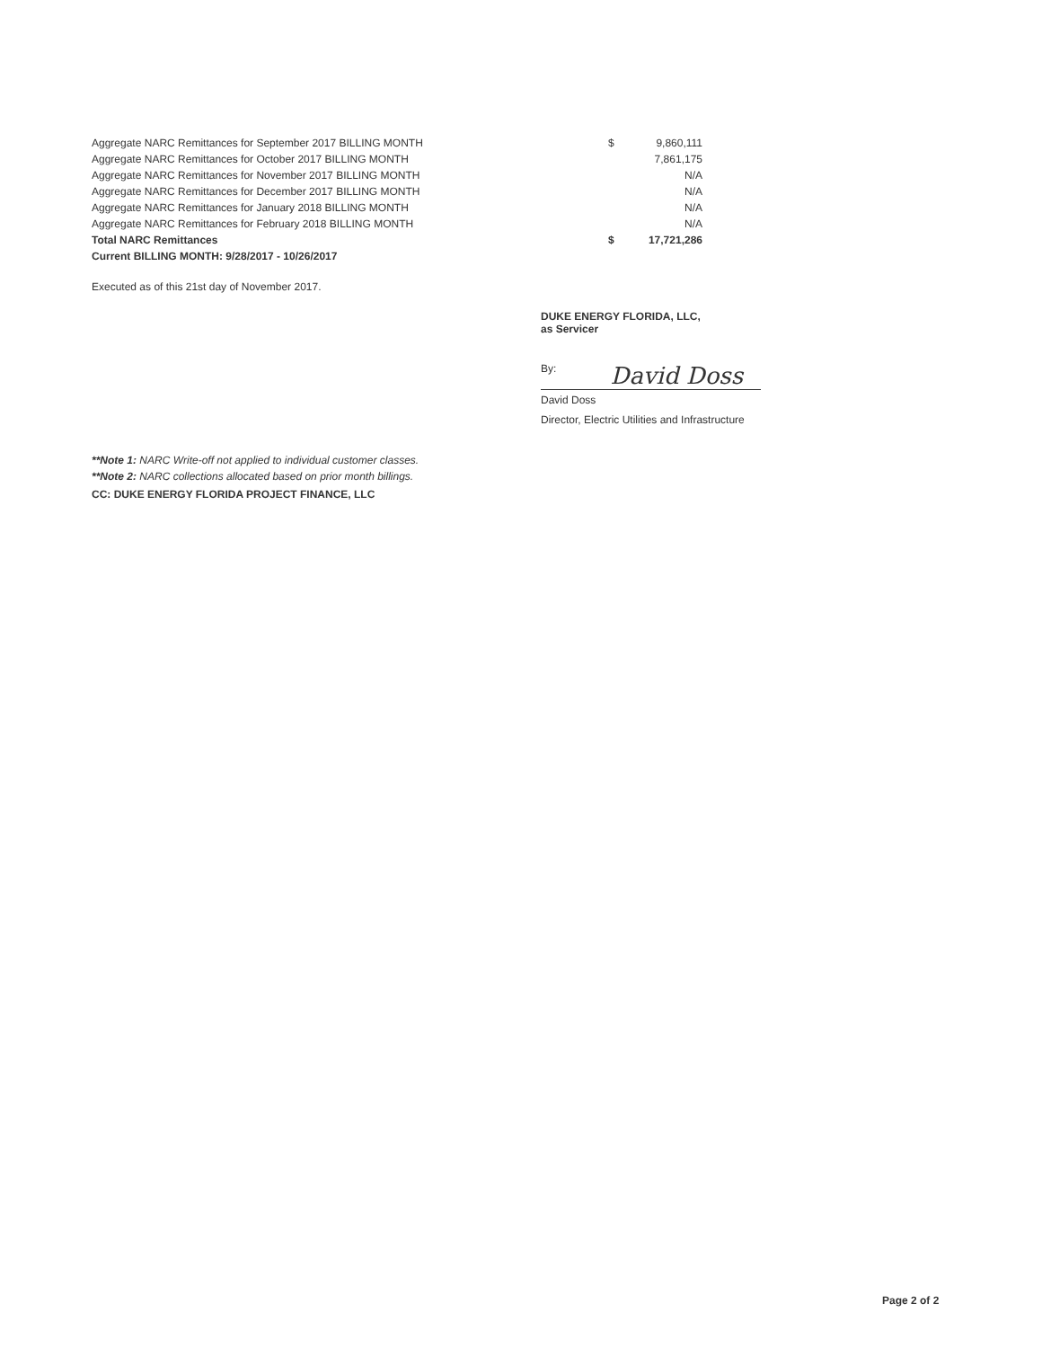| Aggregate NARC Remittances for September 2017 BILLING MONTH | $ | 9,860,111 |
| Aggregate NARC Remittances for October 2017 BILLING MONTH | | 7,861,175 |
| Aggregate NARC Remittances for November 2017 BILLING MONTH | | N/A |
| Aggregate NARC Remittances for December 2017 BILLING MONTH | | N/A |
| Aggregate NARC Remittances for January 2018 BILLING MONTH | | N/A |
| Aggregate NARC Remittances for February 2018 BILLING MONTH | | N/A |
| Total NARC Remittances | $ | 17,721,286 |
| Current BILLING MONTH: 9/28/2017 - 10/26/2017 | | |
Executed as of this 21st day of November 2017.
DUKE ENERGY FLORIDA, LLC,
as Servicer
By: David Doss
David Doss
Director, Electric Utilities and Infrastructure
**Note 1: NARC Write-off not applied to individual customer classes.
**Note 2: NARC collections allocated based on prior month billings.
CC: DUKE ENERGY FLORIDA PROJECT FINANCE, LLC
Page 2 of 2